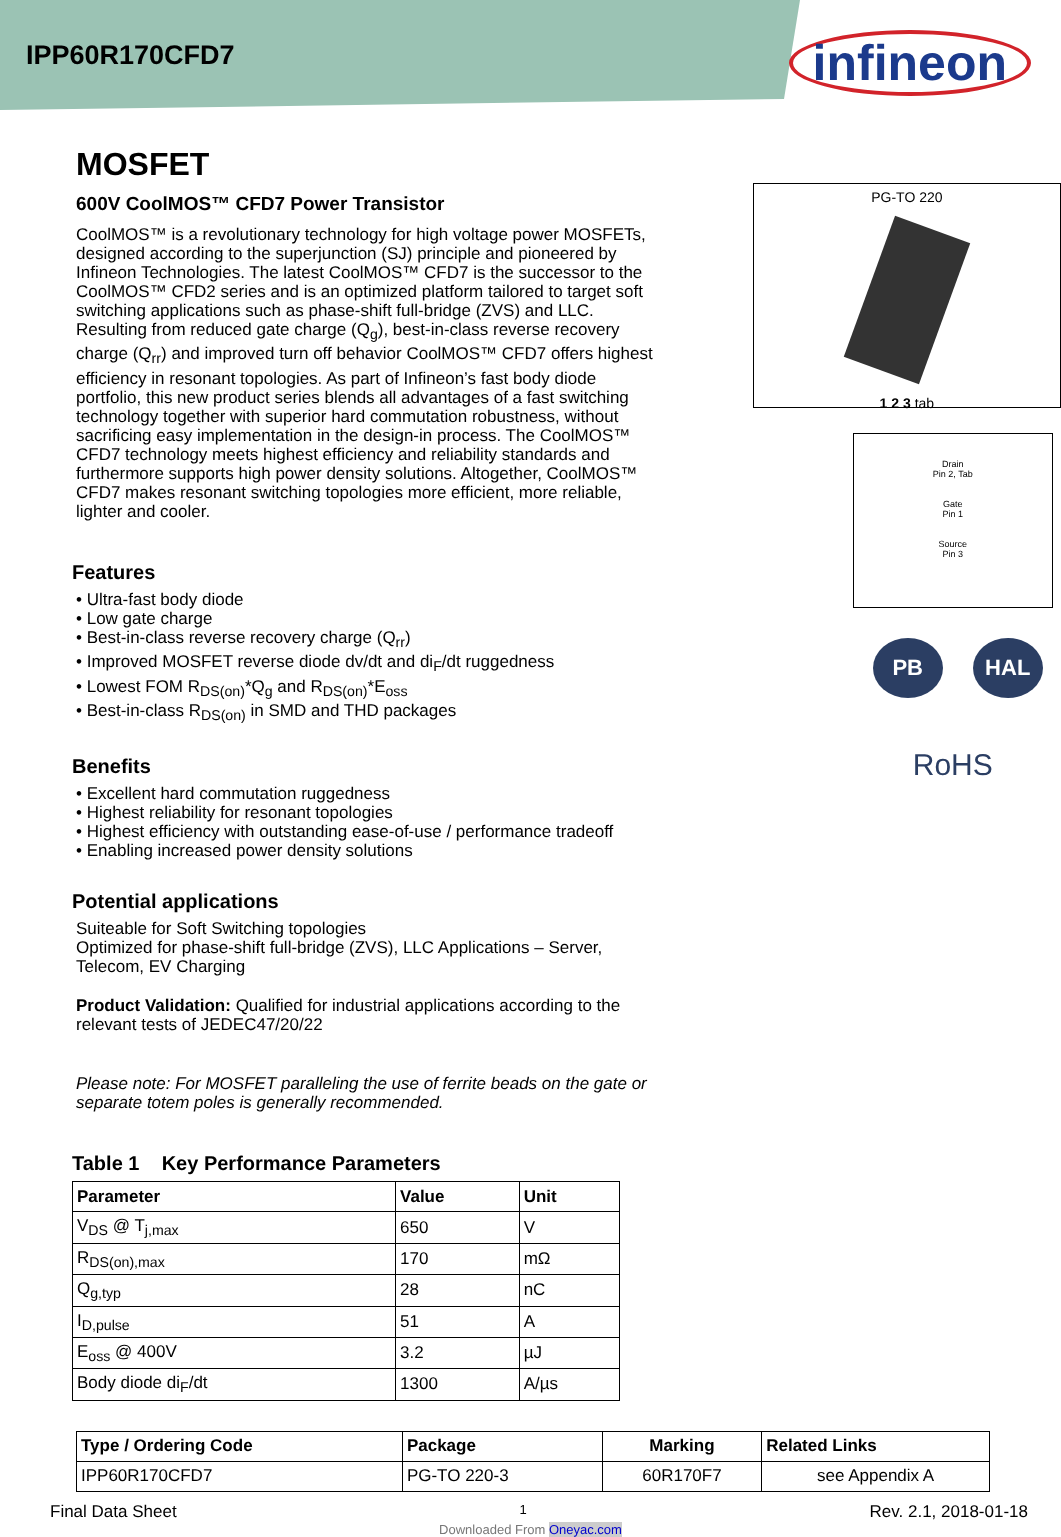IPP60R170CFD7
infineon
MOSFET
600V CoolMOS™ CFD7 Power Transistor
CoolMOS™ is a revolutionary technology for high voltage power MOSFETs, designed according to the superjunction (SJ) principle and pioneered by Infineon Technologies. The latest CoolMOS™ CFD7 is the successor to the CoolMOS™ CFD2 series and is an optimized platform tailored to target soft switching applications such as phase-shift full-bridge (ZVS) and LLC. Resulting from reduced gate charge (Q<sub>g</sub>), best-in-class reverse recovery charge (Q<sub>rr</sub>) and improved turn off behavior CoolMOS™ CFD7 offers highest efficiency in resonant topologies. As part of Infineon’s fast body diode portfolio, this new product series blends all advantages of a fast switching technology together with superior hard commutation robustness, without sacrificing easy implementation in the design-in process. The CoolMOS™ CFD7 technology meets highest efficiency and reliability standards and furthermore supports high power density solutions. Altogether, CoolMOS™ CFD7 makes resonant switching topologies more efficient, more reliable, lighter and cooler.
Features
• Ultra-fast body diode
• Low gate charge
• Best-in-class reverse recovery charge (Q<sub>rr</sub>)
• Improved MOSFET reverse diode dv/dt and di<sub>F</sub>/dt ruggedness
• Lowest FOM R<sub>DS(on)</sub>*Q<sub>g</sub> and R<sub>DS(on)</sub>*E<sub>oss</sub>
• Best-in-class R<sub>DS(on)</sub> in SMD and THD packages
Benefits
• Excellent hard commutation ruggedness
• Highest reliability for resonant topologies
• Highest efficiency with outstanding ease-of-use / performance tradeoff
• Enabling increased power density solutions
Potential applications
Suiteable for Soft Switching topologies
Optimized for phase-shift full-bridge (ZVS), LLC Applications – Server, Telecom, EV Charging
Product Validation: Qualified for industrial applications according to the relevant tests of JEDEC47/20/22
Please note: For MOSFET paralleling the use of ferrite beads on the gate or separate totem poles is generally recommended.
Table 1 Key Performance Parameters
| Parameter | Value | Unit |
| --- | --- | --- |
| V<sub>DS</sub> @ T<sub>j,max</sub> | 650 | V |
| R<sub>DS(on),max</sub> | 170 | mΩ |
| Q<sub>g,typ</sub> | 28 | nC |
| I<sub>D,pulse</sub> | 51 | A |
| E<sub>oss</sub> @ 400V | 3.2 | µJ |
| Body diode di<sub>F</sub>/dt | 1300 | A/µs |
PG-TO 220
1 2 3 tab
Drain
Pin 2, Tab
Gate
Pin 1
Source
Pin 3
PB HAL
RoHS
| Type / Ordering Code | Package | Marking | Related Links |
| --- | --- | --- | --- |
| IPP60R170CFD7 | PG-TO 220-3 | 60R170F7 | see Appendix A |
Final Data Sheet 1 Rev. 2.1, 2018-01-18
Downloaded From Oneyac.com